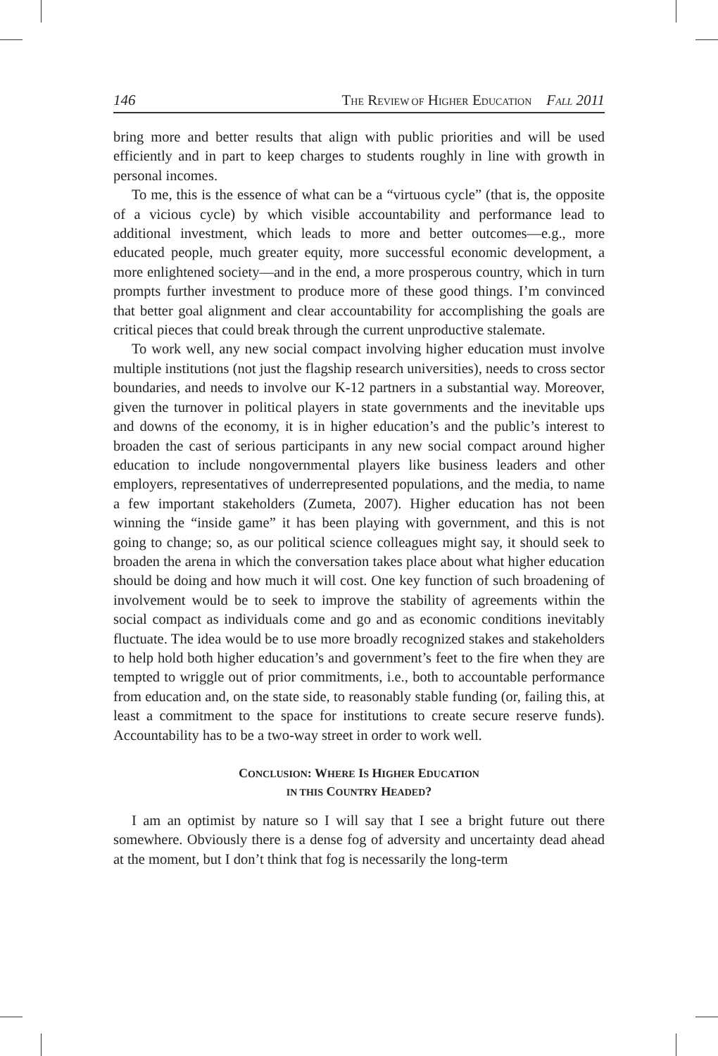146 THE REVIEW OF HIGHER EDUCATION FALL 2011
bring more and better results that align with public priorities and will be used efficiently and in part to keep charges to students roughly in line with growth in personal incomes.
To me, this is the essence of what can be a “virtuous cycle” (that is, the opposite of a vicious cycle) by which visible accountability and performance lead to additional investment, which leads to more and better outcomes—e.g., more educated people, much greater equity, more successful economic development, a more enlightened society—and in the end, a more prosperous country, which in turn prompts further investment to produce more of these good things. I’m convinced that better goal alignment and clear accountability for accomplishing the goals are critical pieces that could break through the current unproductive stalemate.
To work well, any new social compact involving higher education must involve multiple institutions (not just the flagship research universities), needs to cross sector boundaries, and needs to involve our K-12 partners in a substantial way. Moreover, given the turnover in political players in state governments and the inevitable ups and downs of the economy, it is in higher education’s and the public’s interest to broaden the cast of serious participants in any new social compact around higher education to include nongovernmental players like business leaders and other employers, representatives of underrepresented populations, and the media, to name a few important stakeholders (Zumeta, 2007). Higher education has not been winning the “inside game” it has been playing with government, and this is not going to change; so, as our political science colleagues might say, it should seek to broaden the arena in which the conversation takes place about what higher education should be doing and how much it will cost. One key function of such broadening of involvement would be to seek to improve the stability of agreements within the social compact as individuals come and go and as economic conditions inevitably fluctuate. The idea would be to use more broadly recognized stakes and stakeholders to help hold both higher education’s and government’s feet to the fire when they are tempted to wriggle out of prior commitments, i.e., both to accountable performance from education and, on the state side, to reasonably stable funding (or, failing this, at least a commitment to the space for institutions to create secure reserve funds). Accountability has to be a two-way street in order to work well.
CONCLUSION: WHERE IS HIGHER EDUCATION
IN THIS COUNTRY HEADED?
I am an optimist by nature so I will say that I see a bright future out there somewhere. Obviously there is a dense fog of adversity and uncertainty dead ahead at the moment, but I don’t think that fog is necessarily the long-term